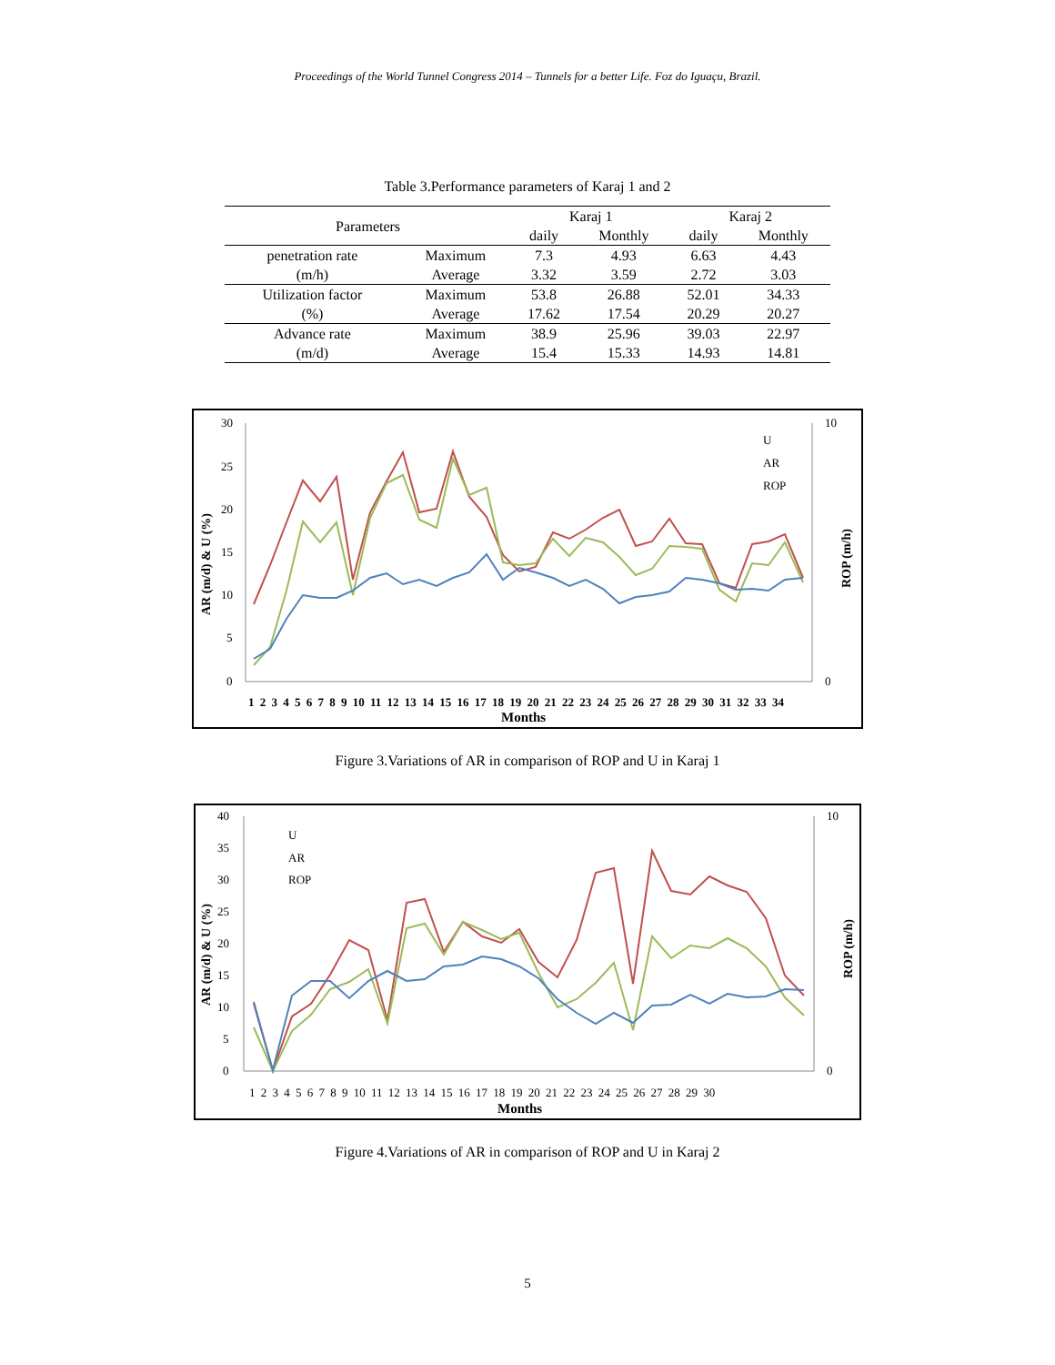Proceedings of the World Tunnel Congress 2014 – Tunnels for a better Life. Foz do Iguaçu, Brazil.
Table 3.Performance parameters of Karaj 1 and 2
| Parameters | | Karaj 1 | | Karaj 2 | |
| --- | --- | --- | --- | --- | --- |
| | | daily | Monthly | daily | Monthly |
| penetration rate | Maximum | 7.3 | 4.93 | 6.63 | 4.43 |
| (m/h) | Average | 3.32 | 3.59 | 2.72 | 3.03 |
| Utilization factor | Maximum | 53.8 | 26.88 | 52.01 | 34.33 |
| (%) | Average | 17.62 | 17.54 | 20.29 | 20.27 |
| Advance rate | Maximum | 38.9 | 25.96 | 39.03 | 22.97 |
| (m/d) | Average | 15.4 | 15.33 | 14.93 | 14.81 |
30
25
20
15
10
5
0
10
0
AR (m/d) & U (%)
ROP (m/h)
U
AR
ROP
1 2 3 4 5 6 7 8 9 10 11 12 13 14 15 16 17 18 19 20 21 22 23 24 25 26 27 28 29 30 31 32 33 34
Months
Figure 3.Variations of AR in comparison of ROP and U in Karaj 1
40
35
30
25
20
15
10
5
0
10
0
AR (m/d) & U (%)
ROP (m/h)
U
AR
ROP
1 2 3 4 5 6 7 8 9 10 11 12 13 14 15 16 17 18 19 20 21 22 23 24 25 26 27 28 29 30
Months
Figure 4.Variations of AR in comparison of ROP and U in Karaj 2
5